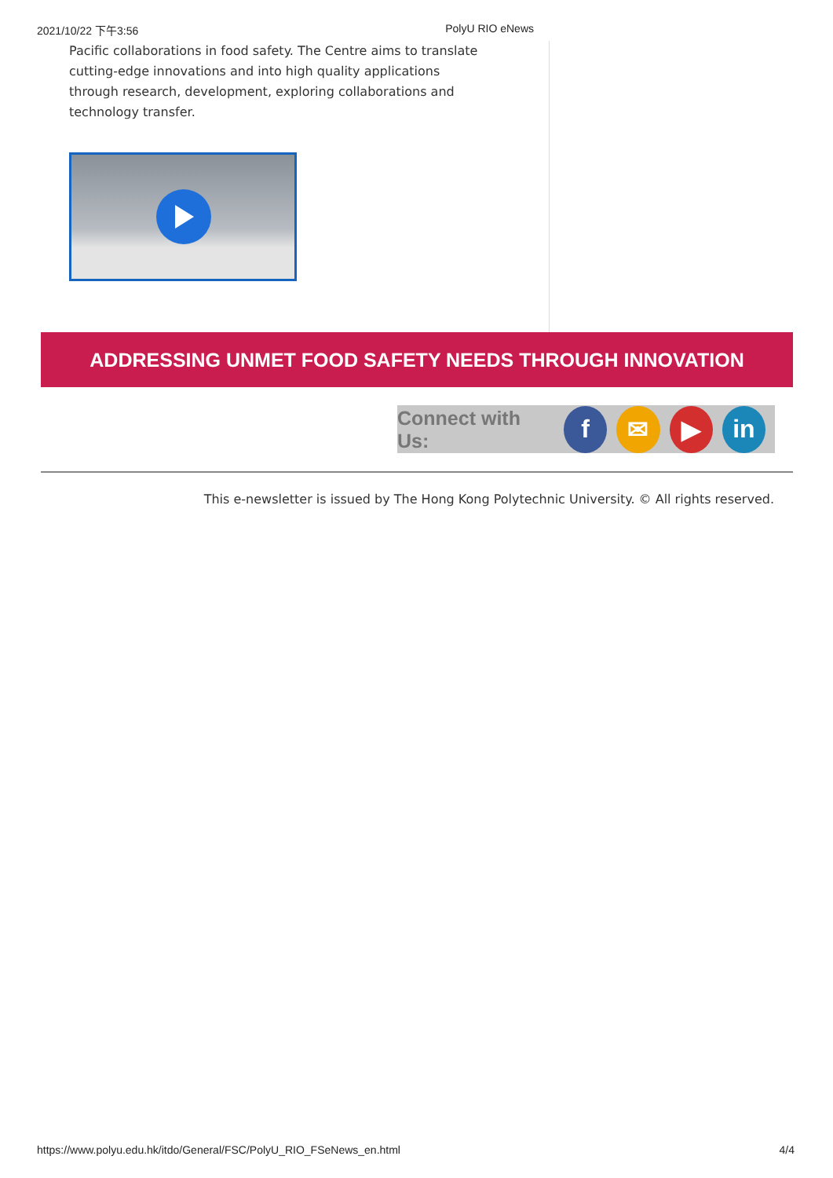2021/10/22 下午3:56 PolyU RIO eNews
Pacific collaborations in food safety. The Centre aims to translate cutting-edge innovations and into high quality applications through research, development, exploring collaborations and technology transfer.
ADDRESSING UNMET FOOD SAFETY NEEDS THROUGH INNOVATION
Connect with Us:
f ✉ ▶ in
This e-newsletter is issued by The Hong Kong Polytechnic University. © All rights reserved.
https://www.polyu.edu.hk/itdo/General/FSC/PolyU_RIO_FSeNews_en.html 4/4